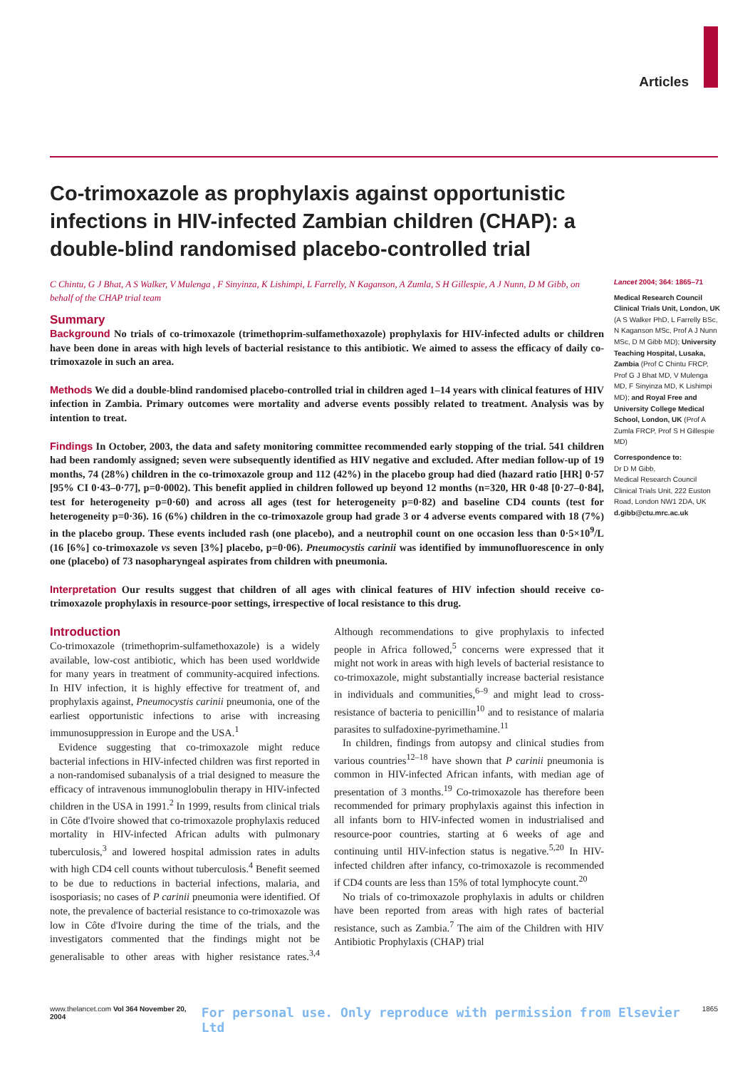Articles
Co-trimoxazole as prophylaxis against opportunistic infections in HIV-infected Zambian children (CHAP): a double-blind randomised placebo-controlled trial
C Chintu, G J Bhat, A S Walker, V Mulenga , F Sinyinza, K Lishimpi, L Farrelly, N Kaganson, A Zumla, S H Gillespie, A J Nunn, D M Gibb, on behalf of the CHAP trial team
Summary
Background No trials of co-trimoxazole (trimethoprim-sulfamethoxazole) prophylaxis for HIV-infected adults or children have been done in areas with high levels of bacterial resistance to this antibiotic. We aimed to assess the efficacy of daily co-trimoxazole in such an area.
Methods We did a double-blind randomised placebo-controlled trial in children aged 1–14 years with clinical features of HIV infection in Zambia. Primary outcomes were mortality and adverse events possibly related to treatment. Analysis was by intention to treat.
Findings In October, 2003, the data and safety monitoring committee recommended early stopping of the trial. 541 children had been randomly assigned; seven were subsequently identified as HIV negative and excluded. After median follow-up of 19 months, 74 (28%) children in the co-trimoxazole group and 112 (42%) in the placebo group had died (hazard ratio [HR] 0·57 [95% CI 0·43–0·77], p=0·0002). This benefit applied in children followed up beyond 12 months (n=320, HR 0·48 [0·27–0·84], test for heterogeneity p=0·60) and across all ages (test for heterogeneity p=0·82) and baseline CD4 counts (test for heterogeneity p=0·36). 16 (6%) children in the co-trimoxazole group had grade 3 or 4 adverse events compared with 18 (7%) in the placebo group. These events included rash (one placebo), and a neutrophil count on one occasion less than 0·5×10<sup>9</sup>/L (16 [6%] co-trimoxazole vs seven [3%] placebo, p=0·06). Pneumocystis carinii was identified by immunofluorescence in only one (placebo) of 73 nasopharyngeal aspirates from children with pneumonia.
Interpretation Our results suggest that children of all ages with clinical features of HIV infection should receive co-trimoxazole prophylaxis in resource-poor settings, irrespective of local resistance to this drug.
Introduction
Co-trimoxazole (trimethoprim-sulfamethoxazole) is a widely available, low-cost antibiotic, which has been used worldwide for many years in treatment of community-acquired infections. In HIV infection, it is highly effective for treatment of, and prophylaxis against, Pneumocystis carinii pneumonia, one of the earliest opportunistic infections to arise with increasing immunosuppression in Europe and the USA.<sup>1</sup>
Evidence suggesting that co-trimoxazole might reduce bacterial infections in HIV-infected children was first reported in a non-randomised subanalysis of a trial designed to measure the efficacy of intravenous immunoglobulin therapy in HIV-infected children in the USA in 1991.<sup>2</sup> In 1999, results from clinical trials in Côte d'Ivoire showed that co-trimoxazole prophylaxis reduced mortality in HIV-infected African adults with pulmonary tuberculosis,<sup>3</sup> and lowered hospital admission rates in adults with high CD4 cell counts without tuberculosis.<sup>4</sup> Benefit seemed to be due to reductions in bacterial infections, malaria, and isosporiasis; no cases of P carinii pneumonia were identified. Of note, the prevalence of bacterial resistance to co-trimoxazole was low in Côte d'Ivoire during the time of the trials, and the investigators commented that the findings might not be generalisable to other areas with higher resistance rates.<sup>3,4</sup> Although recommendations to give prophylaxis to infected people in Africa followed,<sup>5</sup> concerns were expressed that it might not work in areas with high levels of bacterial resistance to co-trimoxazole, might substantially increase bacterial resistance in individuals and communities,<sup>6–9</sup> and might lead to cross-resistance of bacteria to penicillin<sup>10</sup> and to resistance of malaria parasites to sulfadoxine-pyrimethamine.<sup>11</sup>
In children, findings from autopsy and clinical studies from various countries<sup>12–18</sup> have shown that P carinii pneumonia is common in HIV-infected African infants, with median age of presentation of 3 months.<sup>19</sup> Co-trimoxazole has therefore been recommended for primary prophylaxis against this infection in all infants born to HIV-infected women in industrialised and resource-poor countries, starting at 6 weeks of age and continuing until HIV-infection status is negative.<sup>5,20</sup> In HIV-infected children after infancy, co-trimoxazole is recommended if CD4 counts are less than 15% of total lymphocyte count.<sup>20</sup>
No trials of co-trimoxazole prophylaxis in adults or children have been reported from areas with high rates of bacterial resistance, such as Zambia.<sup>7</sup> The aim of the Children with HIV Antibiotic Prophylaxis (CHAP) trial
Lancet 2004; 364: 1865–71
Medical Research Council Clinical Trials Unit, London, UK (A S Walker PhD, L Farrelly BSc, N Kaganson MSc, Prof A J Nunn MSc, D M Gibb MD); University Teaching Hospital, Lusaka, Zambia (Prof C Chintu FRCP, Prof G J Bhat MD, V Mulenga MD, F Sinyinza MD, K Lishimpi MD); and Royal Free and University College Medical School, London, UK (Prof A Zumla FRCP, Prof S H Gillespie MD)
Correspondence to:
Dr D M Gibb,
Medical Research Council Clinical Trials Unit, 222 Euston Road, London NW1 2DA, UK
d.gibb@ctu.mrc.ac.uk
www.thelancet.com Vol 364 November 20, 2004 For personal use. Only reproduce with permission from Elsevier Ltd 1865